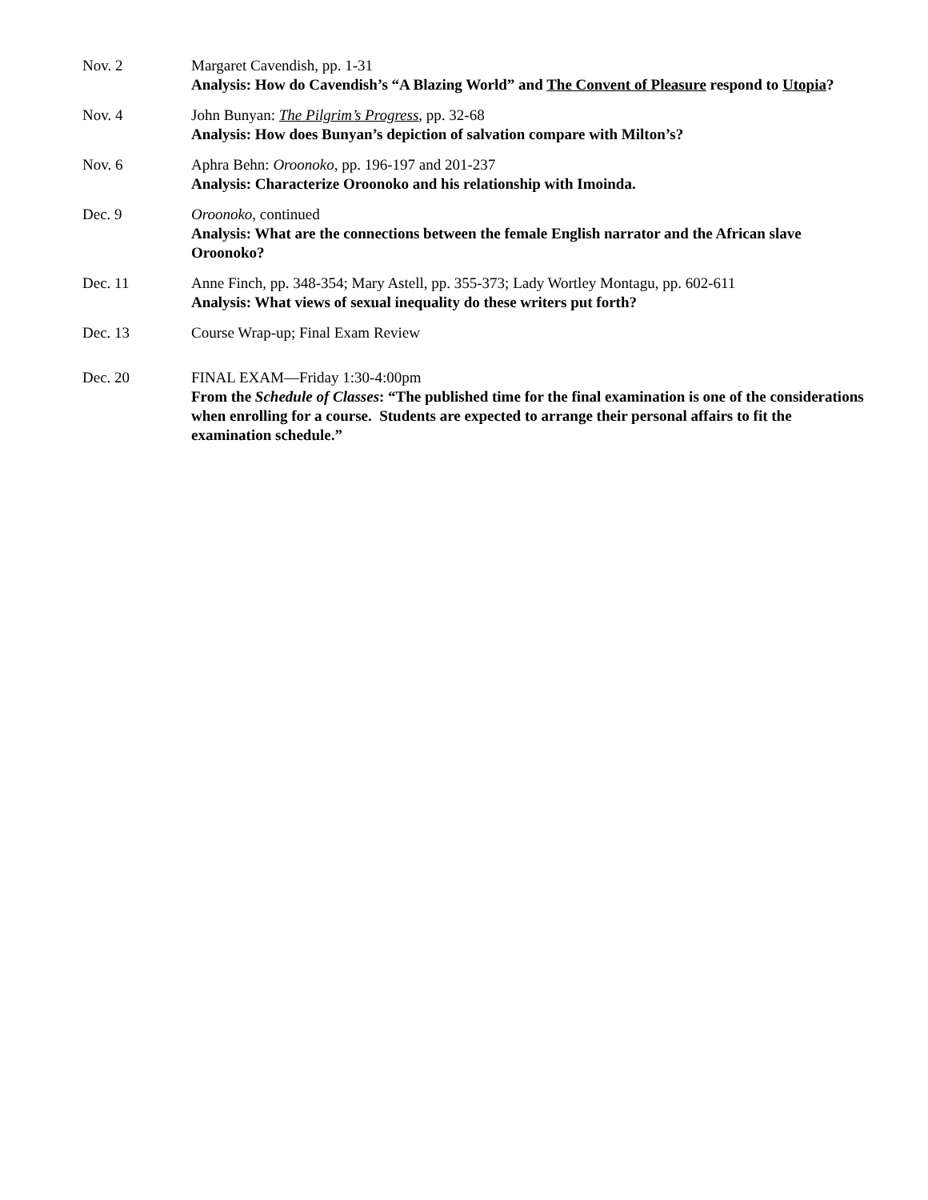| Nov. 2 | Margaret Cavendish, pp. 1-31 Analysis: How do Cavendish’s “A Blazing World” and The Convent of Pleasure respond to Utopia ? |
| Nov. 4 | John Bunyan: The Pilgrim’s Progress , pp. 32-68 Analysis: How does Bunyan’s depiction of salvation compare with Milton’s? |
| Nov. 6 | Aphra Behn: Oroonoko , pp. 196-197 and 201-237 Analysis: Characterize Oroonoko and his relationship with Imoinda. |
| Dec. 9 | Oroonoko , continued Analysis: What are the connections between the female English narrator and the African slave Oroonoko? |
| Dec. 11 | Anne Finch, pp. 348-354; Mary Astell, pp. 355-373; Lady Wortley Montagu, pp. 602-611 Analysis: What views of sexual inequality do these writers put forth? |
| Dec. 13 | Course Wrap-up; Final Exam Review |
| Dec. 20 | FINAL EXAM—Friday 1:30-4:00pm From the Schedule of Classes : “The published time for the final examination is one of the considerations when enrolling for a course. Students are expected to arrange their personal affairs to fit the examination schedule.” |